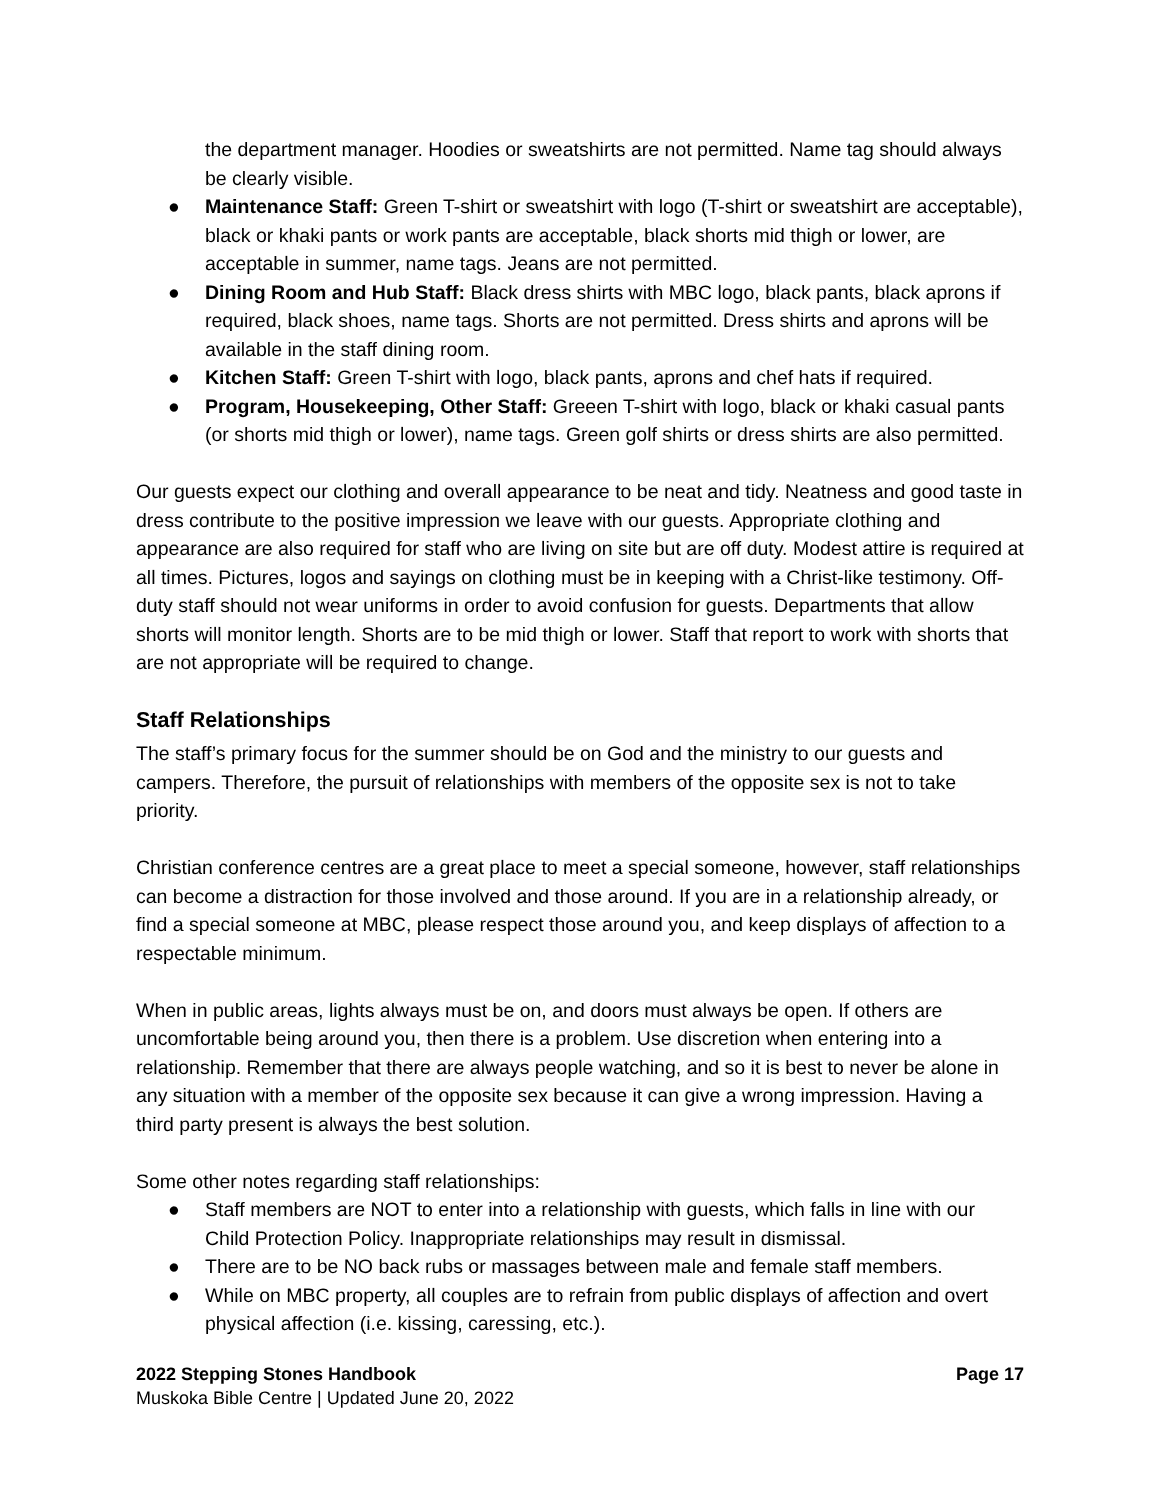the department manager. Hoodies or sweatshirts are not permitted. Name tag should always be clearly visible.
● Maintenance Staff: Green T-shirt or sweatshirt with logo (T-shirt or sweatshirt are acceptable), black or khaki pants or work pants are acceptable, black shorts mid thigh or lower, are acceptable in summer, name tags. Jeans are not permitted.
● Dining Room and Hub Staff: Black dress shirts with MBC logo, black pants, black aprons if required, black shoes, name tags. Shorts are not permitted. Dress shirts and aprons will be available in the staff dining room.
● Kitchen Staff: Green T-shirt with logo, black pants, aprons and chef hats if required.
● Program, Housekeeping, Other Staff: Greeen T-shirt with logo, black or khaki casual pants (or shorts mid thigh or lower), name tags. Green golf shirts or dress shirts are also permitted.
Our guests expect our clothing and overall appearance to be neat and tidy. Neatness and good taste in dress contribute to the positive impression we leave with our guests. Appropriate clothing and appearance are also required for staff who are living on site but are off duty. Modest attire is required at all times. Pictures, logos and sayings on clothing must be in keeping with a Christ-like testimony. Off-duty staff should not wear uniforms in order to avoid confusion for guests. Departments that allow shorts will monitor length. Shorts are to be mid thigh or lower. Staff that report to work with shorts that are not appropriate will be required to change.
Staff Relationships
The staff’s primary focus for the summer should be on God and the ministry to our guests and campers. Therefore, the pursuit of relationships with members of the opposite sex is not to take priority.
Christian conference centres are a great place to meet a special someone, however, staff relationships can become a distraction for those involved and those around. If you are in a relationship already, or find a special someone at MBC, please respect those around you, and keep displays of affection to a respectable minimum.
When in public areas, lights always must be on, and doors must always be open. If others are uncomfortable being around you, then there is a problem. Use discretion when entering into a relationship. Remember that there are always people watching, and so it is best to never be alone in any situation with a member of the opposite sex because it can give a wrong impression. Having a third party present is always the best solution.
Some other notes regarding staff relationships:
● Staff members are NOT to enter into a relationship with guests, which falls in line with our Child Protection Policy. Inappropriate relationships may result in dismissal.
● There are to be NO back rubs or massages between male and female staff members.
● While on MBC property, all couples are to refrain from public displays of affection and overt physical affection (i.e. kissing, caressing, etc.).
2022 Stepping Stones Handbook Page 17
Muskoka Bible Centre | Updated June 20, 2022